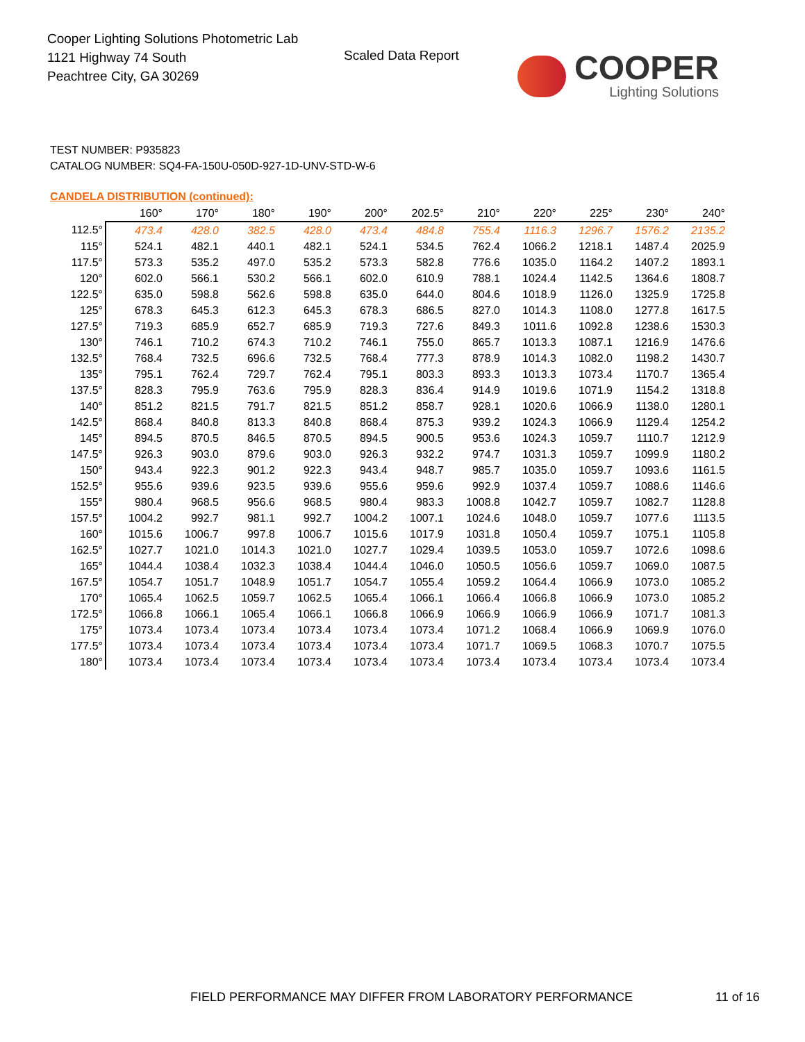Cooper Lighting Solutions Photometric Lab
1121 Highway 74 South
Peachtree City, GA 30269
Scaled Data Report
COOPER
Lighting Solutions
TEST NUMBER: P935823
CATALOG NUMBER: SQ4-FA-150U-050D-927-1D-UNV-STD-W-6
CANDELA DISTRIBUTION (continued):
| | 160° | 170° | 180° | 190° | 200° | 202.5° | 210° | 220° | 225° | 230° | 240° |
| --- | --- | --- | --- | --- | --- | --- | --- | --- | --- | --- | --- |
| 112.5° | 473.4 | 428.0 | 382.5 | 428.0 | 473.4 | 484.8 | 755.4 | 1116.3 | 1296.7 | 1576.2 | 2135.2 |
| 115° | 524.1 | 482.1 | 440.1 | 482.1 | 524.1 | 534.5 | 762.4 | 1066.2 | 1218.1 | 1487.4 | 2025.9 |
| 117.5° | 573.3 | 535.2 | 497.0 | 535.2 | 573.3 | 582.8 | 776.6 | 1035.0 | 1164.2 | 1407.2 | 1893.1 |
| 120° | 602.0 | 566.1 | 530.2 | 566.1 | 602.0 | 610.9 | 788.1 | 1024.4 | 1142.5 | 1364.6 | 1808.7 |
| 122.5° | 635.0 | 598.8 | 562.6 | 598.8 | 635.0 | 644.0 | 804.6 | 1018.9 | 1126.0 | 1325.9 | 1725.8 |
| 125° | 678.3 | 645.3 | 612.3 | 645.3 | 678.3 | 686.5 | 827.0 | 1014.3 | 1108.0 | 1277.8 | 1617.5 |
| 127.5° | 719.3 | 685.9 | 652.7 | 685.9 | 719.3 | 727.6 | 849.3 | 1011.6 | 1092.8 | 1238.6 | 1530.3 |
| 130° | 746.1 | 710.2 | 674.3 | 710.2 | 746.1 | 755.0 | 865.7 | 1013.3 | 1087.1 | 1216.9 | 1476.6 |
| 132.5° | 768.4 | 732.5 | 696.6 | 732.5 | 768.4 | 777.3 | 878.9 | 1014.3 | 1082.0 | 1198.2 | 1430.7 |
| 135° | 795.1 | 762.4 | 729.7 | 762.4 | 795.1 | 803.3 | 893.3 | 1013.3 | 1073.4 | 1170.7 | 1365.4 |
| 137.5° | 828.3 | 795.9 | 763.6 | 795.9 | 828.3 | 836.4 | 914.9 | 1019.6 | 1071.9 | 1154.2 | 1318.8 |
| 140° | 851.2 | 821.5 | 791.7 | 821.5 | 851.2 | 858.7 | 928.1 | 1020.6 | 1066.9 | 1138.0 | 1280.1 |
| 142.5° | 868.4 | 840.8 | 813.3 | 840.8 | 868.4 | 875.3 | 939.2 | 1024.3 | 1066.9 | 1129.4 | 1254.2 |
| 145° | 894.5 | 870.5 | 846.5 | 870.5 | 894.5 | 900.5 | 953.6 | 1024.3 | 1059.7 | 1110.7 | 1212.9 |
| 147.5° | 926.3 | 903.0 | 879.6 | 903.0 | 926.3 | 932.2 | 974.7 | 1031.3 | 1059.7 | 1099.9 | 1180.2 |
| 150° | 943.4 | 922.3 | 901.2 | 922.3 | 943.4 | 948.7 | 985.7 | 1035.0 | 1059.7 | 1093.6 | 1161.5 |
| 152.5° | 955.6 | 939.6 | 923.5 | 939.6 | 955.6 | 959.6 | 992.9 | 1037.4 | 1059.7 | 1088.6 | 1146.6 |
| 155° | 980.4 | 968.5 | 956.6 | 968.5 | 980.4 | 983.3 | 1008.8 | 1042.7 | 1059.7 | 1082.7 | 1128.8 |
| 157.5° | 1004.2 | 992.7 | 981.1 | 992.7 | 1004.2 | 1007.1 | 1024.6 | 1048.0 | 1059.7 | 1077.6 | 1113.5 |
| 160° | 1015.6 | 1006.7 | 997.8 | 1006.7 | 1015.6 | 1017.9 | 1031.8 | 1050.4 | 1059.7 | 1075.1 | 1105.8 |
| 162.5° | 1027.7 | 1021.0 | 1014.3 | 1021.0 | 1027.7 | 1029.4 | 1039.5 | 1053.0 | 1059.7 | 1072.6 | 1098.6 |
| 165° | 1044.4 | 1038.4 | 1032.3 | 1038.4 | 1044.4 | 1046.0 | 1050.5 | 1056.6 | 1059.7 | 1069.0 | 1087.5 |
| 167.5° | 1054.7 | 1051.7 | 1048.9 | 1051.7 | 1054.7 | 1055.4 | 1059.2 | 1064.4 | 1066.9 | 1073.0 | 1085.2 |
| 170° | 1065.4 | 1062.5 | 1059.7 | 1062.5 | 1065.4 | 1066.1 | 1066.4 | 1066.8 | 1066.9 | 1073.0 | 1085.2 |
| 172.5° | 1066.8 | 1066.1 | 1065.4 | 1066.1 | 1066.8 | 1066.9 | 1066.9 | 1066.9 | 1066.9 | 1071.7 | 1081.3 |
| 175° | 1073.4 | 1073.4 | 1073.4 | 1073.4 | 1073.4 | 1073.4 | 1071.2 | 1068.4 | 1066.9 | 1069.9 | 1076.0 |
| 177.5° | 1073.4 | 1073.4 | 1073.4 | 1073.4 | 1073.4 | 1073.4 | 1071.7 | 1069.5 | 1068.3 | 1070.7 | 1075.5 |
| 180° | 1073.4 | 1073.4 | 1073.4 | 1073.4 | 1073.4 | 1073.4 | 1073.4 | 1073.4 | 1073.4 | 1073.4 | 1073.4 |
FIELD PERFORMANCE MAY DIFFER FROM LABORATORY PERFORMANCE
11 of 16